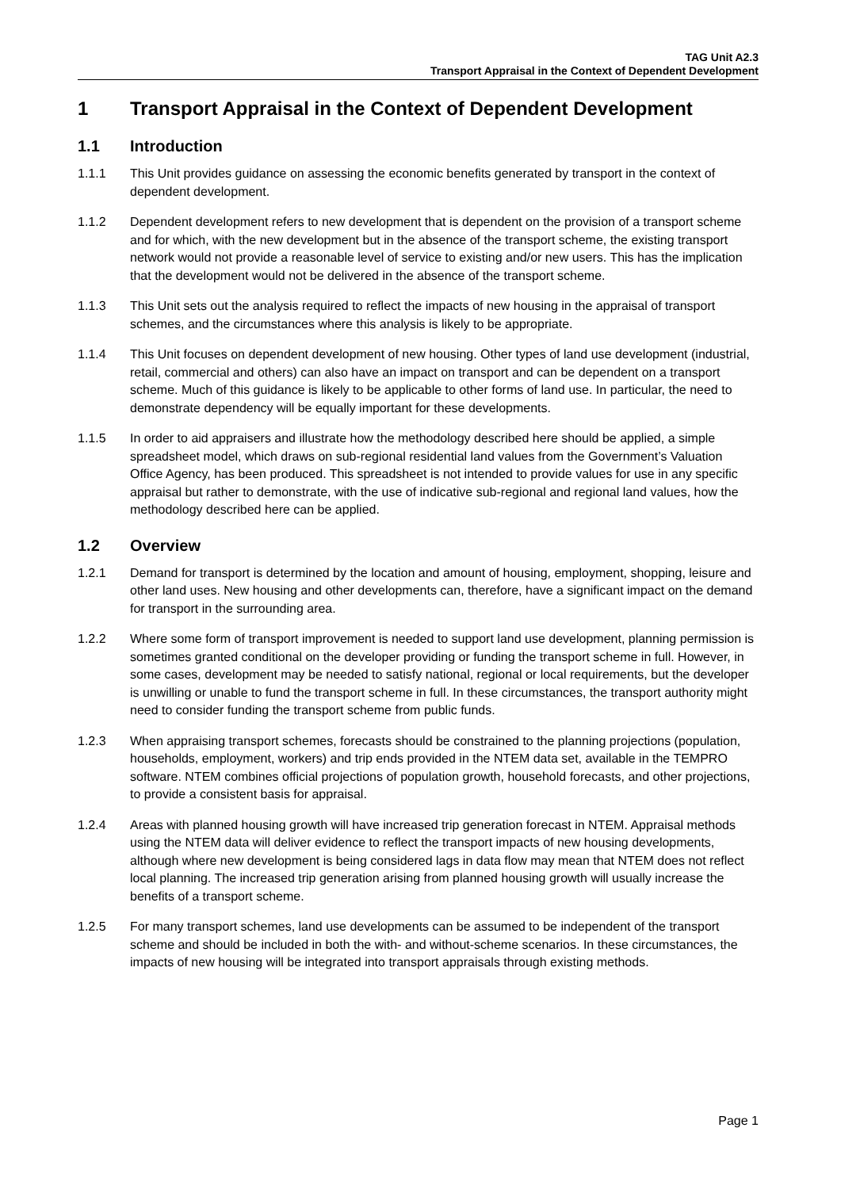TAG Unit A2.3
Transport Appraisal in the Context of Dependent Development
1 Transport Appraisal in the Context of Dependent Development
1.1 Introduction
1.1.1 This Unit provides guidance on assessing the economic benefits generated by transport in the context of dependent development.
1.1.2 Dependent development refers to new development that is dependent on the provision of a transport scheme and for which, with the new development but in the absence of the transport scheme, the existing transport network would not provide a reasonable level of service to existing and/or new users. This has the implication that the development would not be delivered in the absence of the transport scheme.
1.1.3 This Unit sets out the analysis required to reflect the impacts of new housing in the appraisal of transport schemes, and the circumstances where this analysis is likely to be appropriate.
1.1.4 This Unit focuses on dependent development of new housing. Other types of land use development (industrial, retail, commercial and others) can also have an impact on transport and can be dependent on a transport scheme. Much of this guidance is likely to be applicable to other forms of land use. In particular, the need to demonstrate dependency will be equally important for these developments.
1.1.5 In order to aid appraisers and illustrate how the methodology described here should be applied, a simple spreadsheet model, which draws on sub-regional residential land values from the Government’s Valuation Office Agency, has been produced. This spreadsheet is not intended to provide values for use in any specific appraisal but rather to demonstrate, with the use of indicative sub-regional and regional land values, how the methodology described here can be applied.
1.2 Overview
1.2.1 Demand for transport is determined by the location and amount of housing, employment, shopping, leisure and other land uses. New housing and other developments can, therefore, have a significant impact on the demand for transport in the surrounding area.
1.2.2 Where some form of transport improvement is needed to support land use development, planning permission is sometimes granted conditional on the developer providing or funding the transport scheme in full. However, in some cases, development may be needed to satisfy national, regional or local requirements, but the developer is unwilling or unable to fund the transport scheme in full. In these circumstances, the transport authority might need to consider funding the transport scheme from public funds.
1.2.3 When appraising transport schemes, forecasts should be constrained to the planning projections (population, households, employment, workers) and trip ends provided in the NTEM data set, available in the TEMPRO software. NTEM combines official projections of population growth, household forecasts, and other projections, to provide a consistent basis for appraisal.
1.2.4 Areas with planned housing growth will have increased trip generation forecast in NTEM. Appraisal methods using the NTEM data will deliver evidence to reflect the transport impacts of new housing developments, although where new development is being considered lags in data flow may mean that NTEM does not reflect local planning. The increased trip generation arising from planned housing growth will usually increase the benefits of a transport scheme.
1.2.5 For many transport schemes, land use developments can be assumed to be independent of the transport scheme and should be included in both the with- and without-scheme scenarios. In these circumstances, the impacts of new housing will be integrated into transport appraisals through existing methods.
Page 1